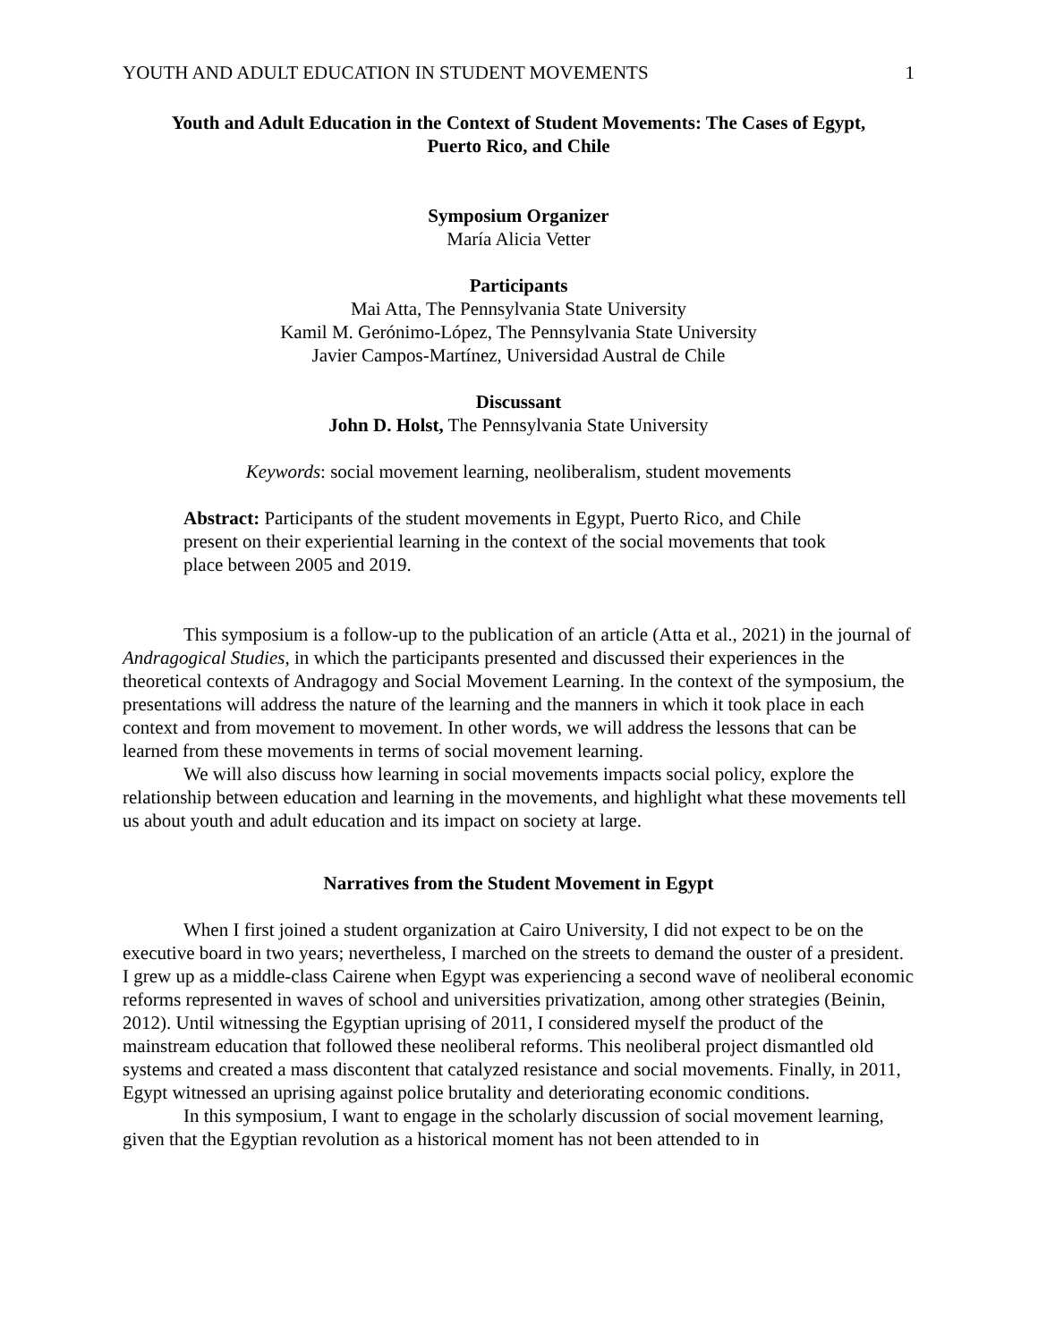YOUTH AND ADULT EDUCATION IN STUDENT MOVEMENTS 1
Youth and Adult Education in the Context of Student Movements: The Cases of Egypt,
Puerto Rico, and Chile
Symposium Organizer
María Alicia Vetter
Participants
Mai Atta, The Pennsylvania State University
Kamil M. Gerónimo-López, The Pennsylvania State University
Javier Campos-Martínez, Universidad Austral de Chile
Discussant
John D. Holst, The Pennsylvania State University
Keywords: social movement learning, neoliberalism, student movements
Abstract: Participants of the student movements in Egypt, Puerto Rico, and Chile present on their experiential learning in the context of the social movements that took place between 2005 and 2019.
This symposium is a follow-up to the publication of an article (Atta et al., 2021) in the journal of Andragogical Studies, in which the participants presented and discussed their experiences in the theoretical contexts of Andragogy and Social Movement Learning. In the context of the symposium, the presentations will address the nature of the learning and the manners in which it took place in each context and from movement to movement. In other words, we will address the lessons that can be learned from these movements in terms of social movement learning.
We will also discuss how learning in social movements impacts social policy, explore the relationship between education and learning in the movements, and highlight what these movements tell us about youth and adult education and its impact on society at large.
Narratives from the Student Movement in Egypt
When I first joined a student organization at Cairo University, I did not expect to be on the executive board in two years; nevertheless, I marched on the streets to demand the ouster of a president. I grew up as a middle-class Cairene when Egypt was experiencing a second wave of neoliberal economic reforms represented in waves of school and universities privatization, among other strategies (Beinin, 2012). Until witnessing the Egyptian uprising of 2011, I considered myself the product of the mainstream education that followed these neoliberal reforms. This neoliberal project dismantled old systems and created a mass discontent that catalyzed resistance and social movements. Finally, in 2011, Egypt witnessed an uprising against police brutality and deteriorating economic conditions.
In this symposium, I want to engage in the scholarly discussion of social movement learning, given that the Egyptian revolution as a historical moment has not been attended to in